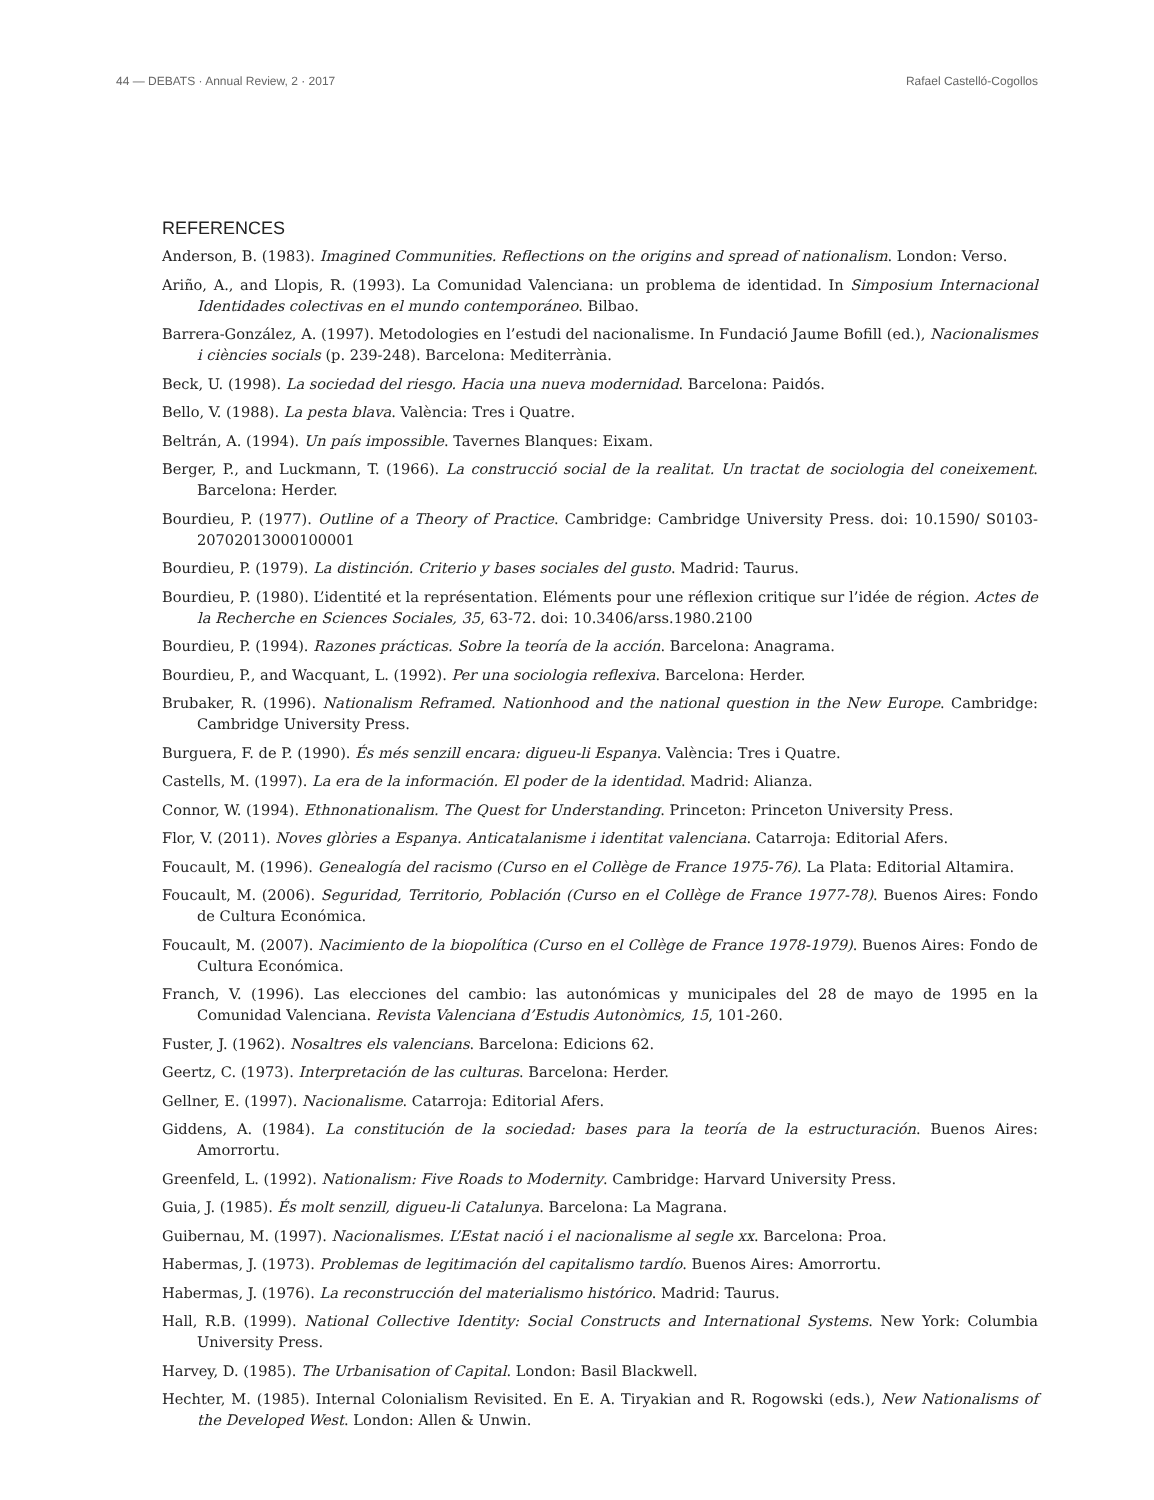44 — DEBATS · Annual Review, 2 · 2017 Rafael Castelló-Cogollos
REFERENCES
Anderson, B. (1983). Imagined Communities. Reflections on the origins and spread of nationalism. London: Verso.
Ariño, A., and Llopis, R. (1993). La Comunidad Valenciana: un problema de identidad. In Simposium Internacional Identidades colectivas en el mundo contemporáneo. Bilbao.
Barrera-González, A. (1997). Metodologies en l’estudi del nacionalisme. In Fundació Jaume Bofill (ed.), Nacionalismes i ciències socials (p. 239-248). Barcelona: Mediterrània.
Beck, U. (1998). La sociedad del riesgo. Hacia una nueva modernidad. Barcelona: Paidós.
Bello, V. (1988). La pesta blava. València: Tres i Quatre.
Beltrán, A. (1994). Un país impossible. Tavernes Blanques: Eixam.
Berger, P., and Luckmann, T. (1966). La construcció social de la realitat. Un tractat de sociologia del coneixement. Barcelona: Herder.
Bourdieu, P. (1977). Outline of a Theory of Practice. Cambridge: Cambridge University Press. doi: 10.1590/ S0103-20702013000100001
Bourdieu, P. (1979). La distinción. Criterio y bases sociales del gusto. Madrid: Taurus.
Bourdieu, P. (1980). L’identité et la représentation. Eléments pour une réflexion critique sur l’idée de région. Actes de la Recherche en Sciences Sociales, 35, 63-72. doi: 10.3406/arss.1980.2100
Bourdieu, P. (1994). Razones prácticas. Sobre la teoría de la acción. Barcelona: Anagrama.
Bourdieu, P., and Wacquant, L. (1992). Per una sociologia reflexiva. Barcelona: Herder.
Brubaker, R. (1996). Nationalism Reframed. Nationhood and the national question in the New Europe. Cambridge: Cambridge University Press.
Burguera, F. de P. (1990). És més senzill encara: digueu-li Espanya. València: Tres i Quatre.
Castells, M. (1997). La era de la información. El poder de la identidad. Madrid: Alianza.
Connor, W. (1994). Ethnonationalism. The Quest for Understanding. Princeton: Princeton University Press.
Flor, V. (2011). Noves glòries a Espanya. Anticatalanisme i identitat valenciana. Catarroja: Editorial Afers.
Foucault, M. (1996). Genealogía del racismo (Curso en el Collège de France 1975-76). La Plata: Editorial Altamira.
Foucault, M. (2006). Seguridad, Territorio, Población (Curso en el Collège de France 1977-78). Buenos Aires: Fondo de Cultura Económica.
Foucault, M. (2007). Nacimiento de la biopolítica (Curso en el Collège de France 1978-1979). Buenos Aires: Fondo de Cultura Económica.
Franch, V. (1996). Las elecciones del cambio: las autonómicas y municipales del 28 de mayo de 1995 en la Comunidad Valenciana. Revista Valenciana d’Estudis Autonòmics, 15, 101-260.
Fuster, J. (1962). Nosaltres els valencians. Barcelona: Edicions 62.
Geertz, C. (1973). Interpretación de las culturas. Barcelona: Herder.
Gellner, E. (1997). Nacionalisme. Catarroja: Editorial Afers.
Giddens, A. (1984). La constitución de la sociedad: bases para la teoría de la estructuración. Buenos Aires: Amorrortu.
Greenfeld, L. (1992). Nationalism: Five Roads to Modernity. Cambridge: Harvard University Press.
Guia, J. (1985). És molt senzill, digueu-li Catalunya. Barcelona: La Magrana.
Guibernau, M. (1997). Nacionalismes. L’Estat nació i el nacionalisme al segle xx. Barcelona: Proa.
Habermas, J. (1973). Problemas de legitimación del capitalismo tardío. Buenos Aires: Amorrortu.
Habermas, J. (1976). La reconstrucción del materialismo histórico. Madrid: Taurus.
Hall, R.B. (1999). National Collective Identity: Social Constructs and International Systems. New York: Columbia University Press.
Harvey, D. (1985). The Urbanisation of Capital. London: Basil Blackwell.
Hechter, M. (1985). Internal Colonialism Revisited. En E. A. Tiryakian and R. Rogowski (eds.), New Nationalisms of the Developed West. London: Allen & Unwin.